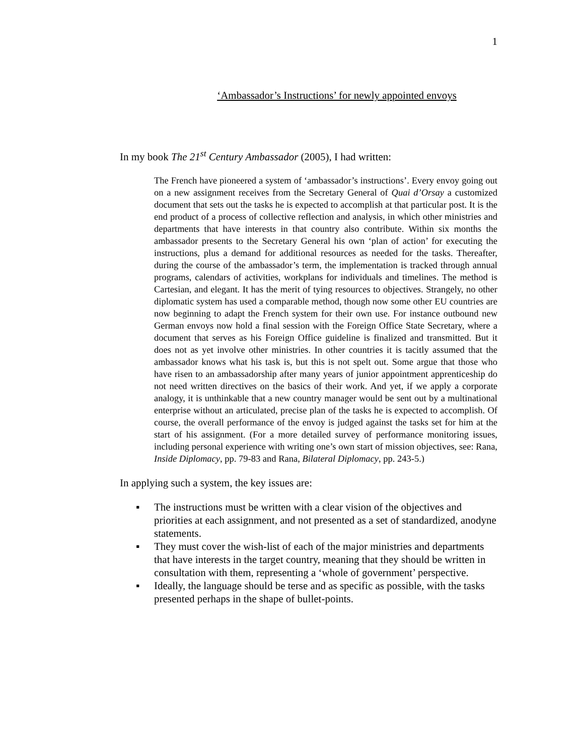1
‘Ambassador’s Instructions’ for newly appointed envoys
In my book The 21<sup>st</sup> Century Ambassador (2005), I had written:
The French have pioneered a system of ‘ambassador’s instructions’. Every envoy going out on a new assignment receives from the Secretary General of Quai d’Orsay a customized document that sets out the tasks he is expected to accomplish at that particular post. It is the end product of a process of collective reflection and analysis, in which other ministries and departments that have interests in that country also contribute. Within six months the ambassador presents to the Secretary General his own ‘plan of action’ for executing the instructions, plus a demand for additional resources as needed for the tasks. Thereafter, during the course of the ambassador’s term, the implementation is tracked through annual programs, calendars of activities, workplans for individuals and timelines. The method is Cartesian, and elegant. It has the merit of tying resources to objectives. Strangely, no other diplomatic system has used a comparable method, though now some other EU countries are now beginning to adapt the French system for their own use. For instance outbound new German envoys now hold a final session with the Foreign Office State Secretary, where a document that serves as his Foreign Office guideline is finalized and transmitted. But it does not as yet involve other ministries. In other countries it is tacitly assumed that the ambassador knows what his task is, but this is not spelt out. Some argue that those who have risen to an ambassadorship after many years of junior appointment apprenticeship do not need written directives on the basics of their work. And yet, if we apply a corporate analogy, it is unthinkable that a new country manager would be sent out by a multinational enterprise without an articulated, precise plan of the tasks he is expected to accomplish. Of course, the overall performance of the envoy is judged against the tasks set for him at the start of his assignment. (For a more detailed survey of performance monitoring issues, including personal experience with writing one’s own start of mission objectives, see: Rana, Inside Diplomacy, pp. 79-83 and Rana, Bilateral Diplomacy, pp. 243-5.)
In applying such a system, the key issues are:
▪ The instructions must be written with a clear vision of the objectives and priorities at each assignment, and not presented as a set of standardized, anodyne statements.
▪ They must cover the wish-list of each of the major ministries and departments that have interests in the target country, meaning that they should be written in consultation with them, representing a ‘whole of government’ perspective.
▪ Ideally, the language should be terse and as specific as possible, with the tasks presented perhaps in the shape of bullet-points.